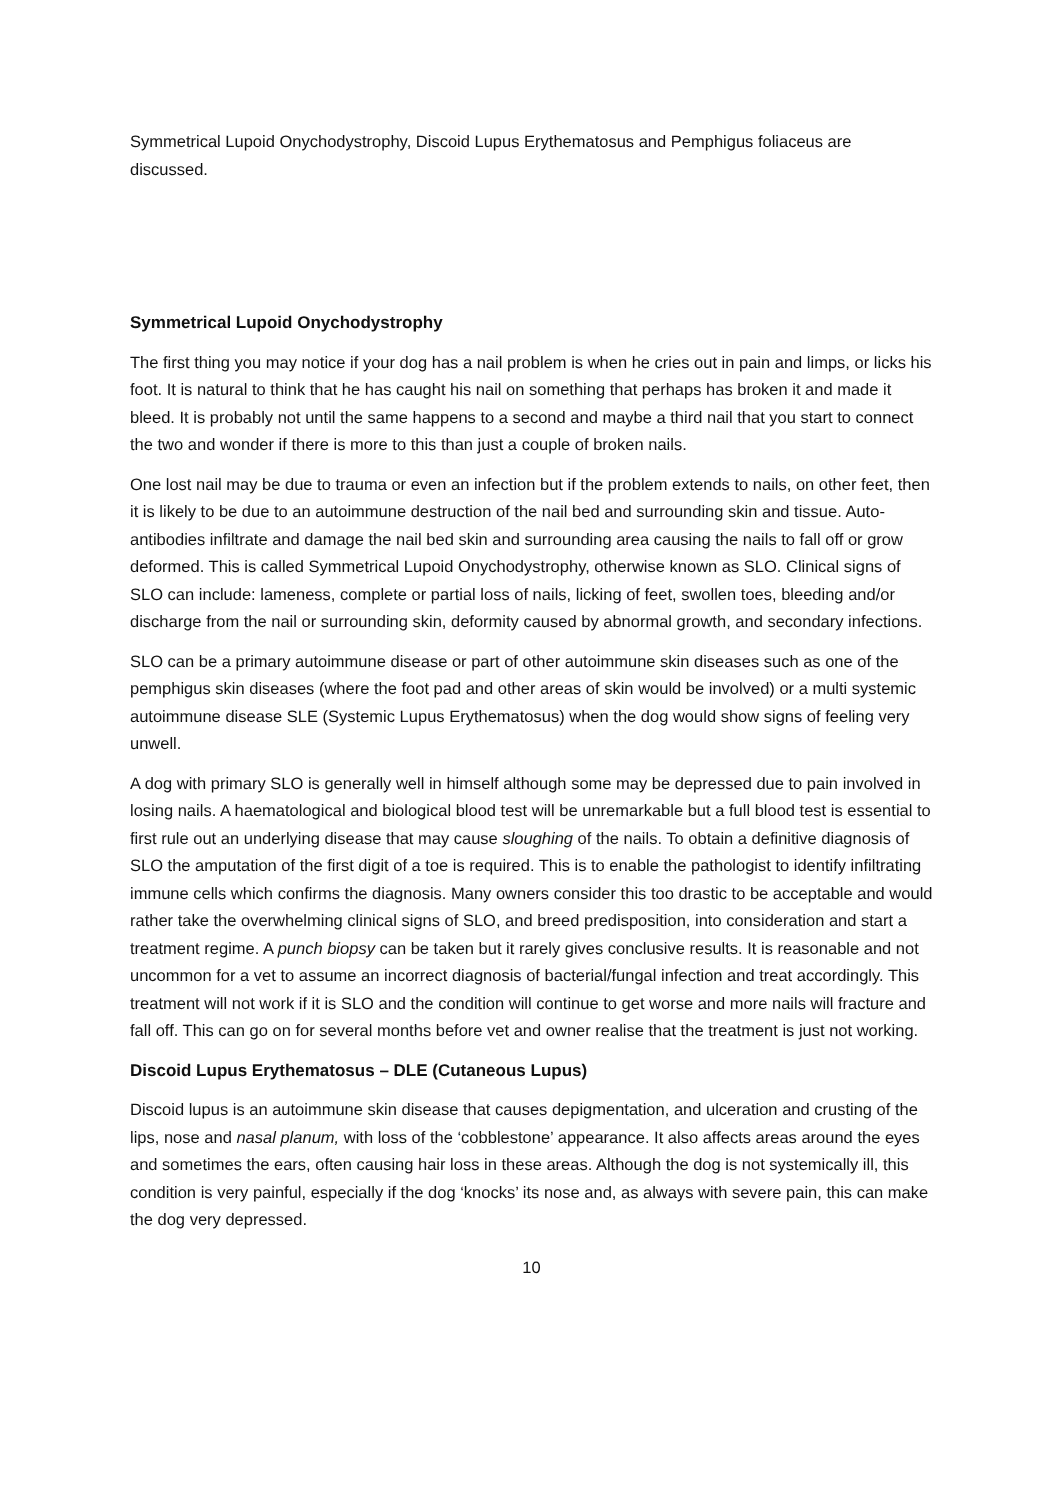Symmetrical Lupoid Onychodystrophy, Discoid Lupus Erythematosus and Pemphigus foliaceus are discussed.
Symmetrical Lupoid Onychodystrophy
The first thing you may notice if your dog has a nail problem is when he cries out in pain and limps, or licks his foot. It is natural to think that he has caught his nail on something that perhaps has broken it and made it bleed. It is probably not until the same happens to a second and maybe a third nail that you start to connect the two and wonder if there is more to this than just a couple of broken nails.
One lost nail may be due to trauma or even an infection but if the problem extends to nails, on other feet, then it is likely to be due to an autoimmune destruction of the nail bed and surrounding skin and tissue. Auto-antibodies infiltrate and damage the nail bed skin and surrounding area causing the nails to fall off or grow deformed. This is called Symmetrical Lupoid Onychodystrophy, otherwise known as SLO. Clinical signs of SLO can include: lameness, complete or partial loss of nails, licking of feet, swollen toes, bleeding and/or discharge from the nail or surrounding skin, deformity caused by abnormal growth, and secondary infections.
SLO can be a primary autoimmune disease or part of other autoimmune skin diseases such as one of the pemphigus skin diseases (where the foot pad and other areas of skin would be involved) or a multi systemic autoimmune disease SLE (Systemic Lupus Erythematosus) when the dog would show signs of feeling very unwell.
A dog with primary SLO is generally well in himself although some may be depressed due to pain involved in losing nails. A haematological and biological blood test will be unremarkable but a full blood test is essential to first rule out an underlying disease that may cause sloughing of the nails. To obtain a definitive diagnosis of SLO the amputation of the first digit of a toe is required. This is to enable the pathologist to identify infiltrating immune cells which confirms the diagnosis. Many owners consider this too drastic to be acceptable and would rather take the overwhelming clinical signs of SLO, and breed predisposition, into consideration and start a treatment regime. A punch biopsy can be taken but it rarely gives conclusive results. It is reasonable and not uncommon for a vet to assume an incorrect diagnosis of bacterial/fungal infection and treat accordingly. This treatment will not work if it is SLO and the condition will continue to get worse and more nails will fracture and fall off. This can go on for several months before vet and owner realise that the treatment is just not working.
Discoid Lupus Erythematosus – DLE (Cutaneous Lupus)
Discoid lupus is an autoimmune skin disease that causes depigmentation, and ulceration and crusting of the lips, nose and nasal planum, with loss of the ‘cobblestone’ appearance. It also affects areas around the eyes and sometimes the ears, often causing hair loss in these areas. Although the dog is not systemically ill, this condition is very painful, especially if the dog ‘knocks’ its nose and, as always with severe pain, this can make the dog very depressed.
10